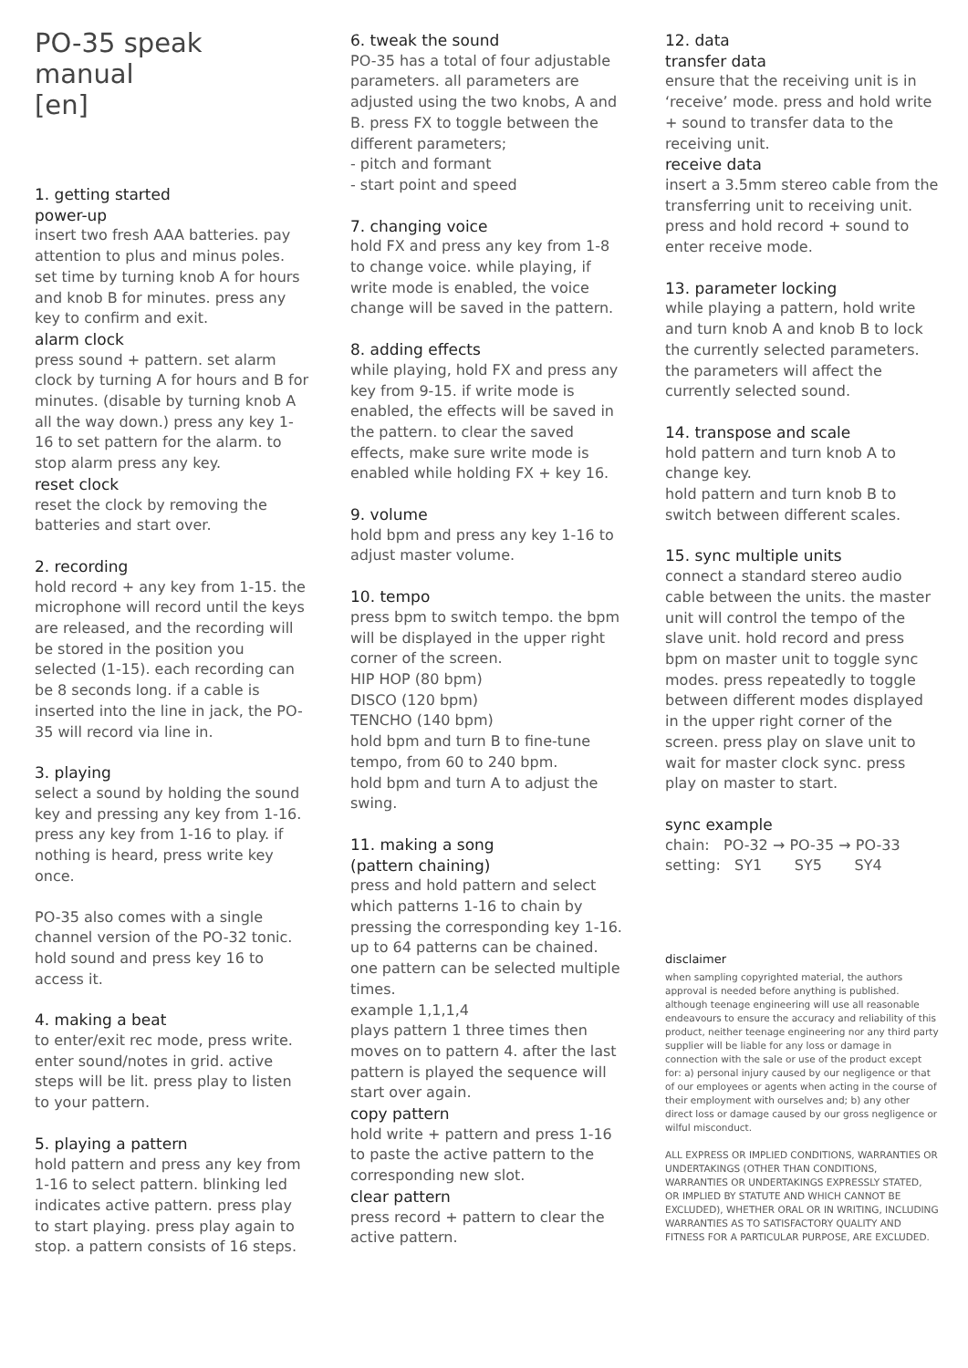PO-35 speak
manual
[en]
1. getting started
power-up
insert two fresh AAA batteries. pay attention to plus and minus poles. set time by turning knob A for hours and knob B for minutes. press any key to confirm and exit.
alarm clock
press sound + pattern. set alarm clock by turning A for hours and B for minutes. (disable by turning knob A all the way down.) press any key 1-16 to set pattern for the alarm. to stop alarm press any key.
reset clock
reset the clock by removing the batteries and start over.
2. recording
hold record + any key from 1-15. the microphone will record until the keys are released, and the recording will be stored in the position you selected (1-15). each recording can be 8 seconds long. if a cable is inserted into the line in jack, the PO-35 will record via line in.
3. playing
select a sound by holding the sound key and pressing any key from 1-16. press any key from 1-16 to play. if nothing is heard, press write key once.
PO-35 also comes with a single channel version of the PO-32 tonic. hold sound and press key 16 to access it.
4. making a beat
to enter/exit rec mode, press write. enter sound/notes in grid. active steps will be lit. press play to listen to your pattern.
5. playing a pattern
hold pattern and press any key from 1-16 to select pattern. blinking led indicates active pattern. press play to start playing. press play again to stop. a pattern consists of 16 steps.
6. tweak the sound
PO-35 has a total of four adjustable parameters. all parameters are adjusted using the two knobs, A and B. press FX to toggle between the different parameters;
- pitch and formant
- start point and speed
7. changing voice
hold FX and press any key from 1-8 to change voice. while playing, if write mode is enabled, the voice change will be saved in the pattern.
8. adding effects
while playing, hold FX and press any key from 9-15. if write mode is enabled, the effects will be saved in the pattern. to clear the saved effects, make sure write mode is enabled while holding FX + key 16.
9. volume
hold bpm and press any key 1-16 to adjust master volume.
10. tempo
press bpm to switch tempo. the bpm will be displayed in the upper right corner of the screen.
HIP HOP (80 bpm)
DISCO (120 bpm)
TENCHO (140 bpm)
hold bpm and turn B to fine-tune tempo, from 60 to 240 bpm.
hold bpm and turn A to adjust the swing.
11. making a song
(pattern chaining)
press and hold pattern and select which patterns 1-16 to chain by pressing the corresponding key 1-16. up to 64 patterns can be chained. one pattern can be selected multiple times.
example 1,1,1,4
plays pattern 1 three times then moves on to pattern 4. after the last pattern is played the sequence will start over again.
copy pattern
hold write + pattern and press 1-16 to paste the active pattern to the corresponding new slot.
clear pattern
press record + pattern to clear the active pattern.
12. data
transfer data
ensure that the receiving unit is in ‘receive’ mode. press and hold write + sound to transfer data to the receiving unit.
receive data
insert a 3.5mm stereo cable from the transferring unit to receiving unit. press and hold record + sound to enter receive mode.
13. parameter locking
while playing a pattern, hold write and turn knob A and knob B to lock the currently selected parameters. the parameters will affect the currently selected sound.
14. transpose and scale
hold pattern and turn knob A to change key.
hold pattern and turn knob B to switch between different scales.
15. sync multiple units
connect a standard stereo audio cable between the units. the master unit will control the tempo of the slave unit. hold record and press bpm on master unit to toggle sync modes. press repeatedly to toggle between different modes displayed in the upper right corner of the screen. press play on slave unit to wait for master clock sync. press play on master to start.
sync example
chain: PO-32 → PO-35 → PO-33
setting: SY1 SY5 SY4
disclaimer
when sampling copyrighted material, the authors approval is needed before anything is published. although teenage engineering will use all reasonable endeavours to ensure the accuracy and reliability of this product, neither teenage engineering nor any third party supplier will be liable for any loss or damage in connection with the sale or use of the product except for: a) personal injury caused by our negligence or that of our employees or agents when acting in the course of their employment with ourselves and; b) any other direct loss or damage caused by our gross negligence or wilful misconduct.
ALL EXPRESS OR IMPLIED CONDITIONS, WARRANTIES OR UNDERTAKINGS (OTHER THAN CONDITIONS, WARRANTIES OR UNDERTAKINGS EXPRESSLY STATED, OR IMPLIED BY STATUTE AND WHICH CANNOT BE EXCLUDED), WHETHER ORAL OR IN WRITING, INCLUDING WARRANTIES AS TO SATISFACTORY QUALITY AND FITNESS FOR A PARTICULAR PURPOSE, ARE EXCLUDED.